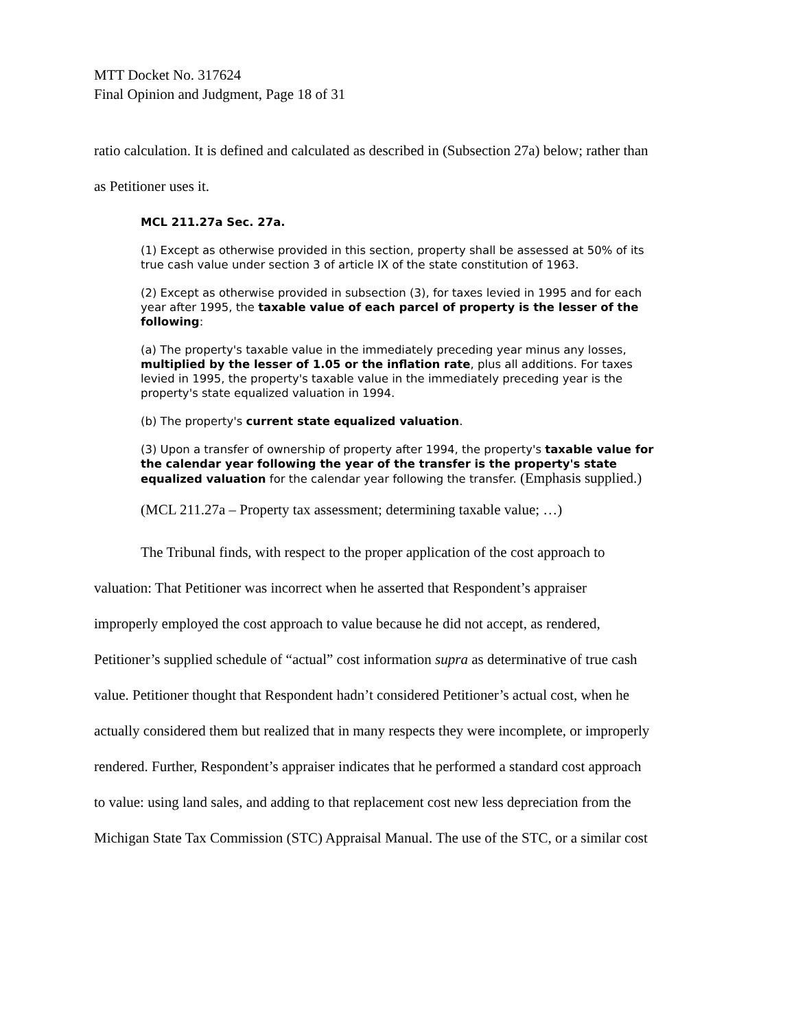MTT Docket No. 317624
Final Opinion and Judgment, Page 18 of 31
ratio calculation. It is defined and calculated as described in (Subsection 27a) below; rather than
as Petitioner uses it.
MCL 211.27a Sec. 27a.
(1) Except as otherwise provided in this section, property shall be assessed at 50% of its true cash value under section 3 of article IX of the state constitution of 1963.
(2) Except as otherwise provided in subsection (3), for taxes levied in 1995 and for each year after 1995, the taxable value of each parcel of property is the lesser of the following:
(a) The property's taxable value in the immediately preceding year minus any losses, multiplied by the lesser of 1.05 or the inflation rate, plus all additions. For taxes levied in 1995, the property's taxable value in the immediately preceding year is the property's state equalized valuation in 1994.
(b) The property's current state equalized valuation.
(3) Upon a transfer of ownership of property after 1994, the property's taxable value for the calendar year following the year of the transfer is the property's state equalized valuation for the calendar year following the transfer. (Emphasis supplied.)
(MCL 211.27a – Property tax assessment; determining taxable value; …)
The Tribunal finds, with respect to the proper application of the cost approach to
valuation: That Petitioner was incorrect when he asserted that Respondent’s appraiser
improperly employed the cost approach to value because he did not accept, as rendered,
Petitioner’s supplied schedule of “actual” cost information supra as determinative of true cash
value. Petitioner thought that Respondent hadn’t considered Petitioner’s actual cost, when he
actually considered them but realized that in many respects they were incomplete, or improperly
rendered. Further, Respondent’s appraiser indicates that he performed a standard cost approach
to value: using land sales, and adding to that replacement cost new less depreciation from the
Michigan State Tax Commission (STC) Appraisal Manual. The use of the STC, or a similar cost